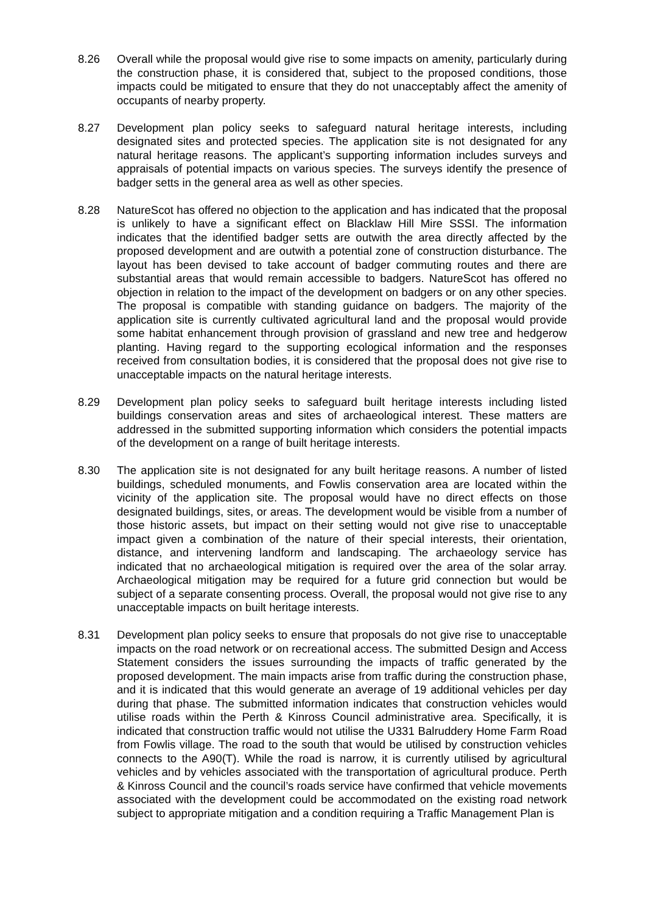8.26 Overall while the proposal would give rise to some impacts on amenity, particularly during the construction phase, it is considered that, subject to the proposed conditions, those impacts could be mitigated to ensure that they do not unacceptably affect the amenity of occupants of nearby property.
8.27 Development plan policy seeks to safeguard natural heritage interests, including designated sites and protected species. The application site is not designated for any natural heritage reasons. The applicant’s supporting information includes surveys and appraisals of potential impacts on various species. The surveys identify the presence of badger setts in the general area as well as other species.
8.28 NatureScot has offered no objection to the application and has indicated that the proposal is unlikely to have a significant effect on Blacklaw Hill Mire SSSI. The information indicates that the identified badger setts are outwith the area directly affected by the proposed development and are outwith a potential zone of construction disturbance. The layout has been devised to take account of badger commuting routes and there are substantial areas that would remain accessible to badgers. NatureScot has offered no objection in relation to the impact of the development on badgers or on any other species. The proposal is compatible with standing guidance on badgers. The majority of the application site is currently cultivated agricultural land and the proposal would provide some habitat enhancement through provision of grassland and new tree and hedgerow planting. Having regard to the supporting ecological information and the responses received from consultation bodies, it is considered that the proposal does not give rise to unacceptable impacts on the natural heritage interests.
8.29 Development plan policy seeks to safeguard built heritage interests including listed buildings conservation areas and sites of archaeological interest. These matters are addressed in the submitted supporting information which considers the potential impacts of the development on a range of built heritage interests.
8.30 The application site is not designated for any built heritage reasons. A number of listed buildings, scheduled monuments, and Fowlis conservation area are located within the vicinity of the application site. The proposal would have no direct effects on those designated buildings, sites, or areas. The development would be visible from a number of those historic assets, but impact on their setting would not give rise to unacceptable impact given a combination of the nature of their special interests, their orientation, distance, and intervening landform and landscaping. The archaeology service has indicated that no archaeological mitigation is required over the area of the solar array. Archaeological mitigation may be required for a future grid connection but would be subject of a separate consenting process. Overall, the proposal would not give rise to any unacceptable impacts on built heritage interests.
8.31 Development plan policy seeks to ensure that proposals do not give rise to unacceptable impacts on the road network or on recreational access. The submitted Design and Access Statement considers the issues surrounding the impacts of traffic generated by the proposed development. The main impacts arise from traffic during the construction phase, and it is indicated that this would generate an average of 19 additional vehicles per day during that phase. The submitted information indicates that construction vehicles would utilise roads within the Perth & Kinross Council administrative area. Specifically, it is indicated that construction traffic would not utilise the U331 Balruddery Home Farm Road from Fowlis village. The road to the south that would be utilised by construction vehicles connects to the A90(T). While the road is narrow, it is currently utilised by agricultural vehicles and by vehicles associated with the transportation of agricultural produce. Perth & Kinross Council and the council’s roads service have confirmed that vehicle movements associated with the development could be accommodated on the existing road network subject to appropriate mitigation and a condition requiring a Traffic Management Plan is